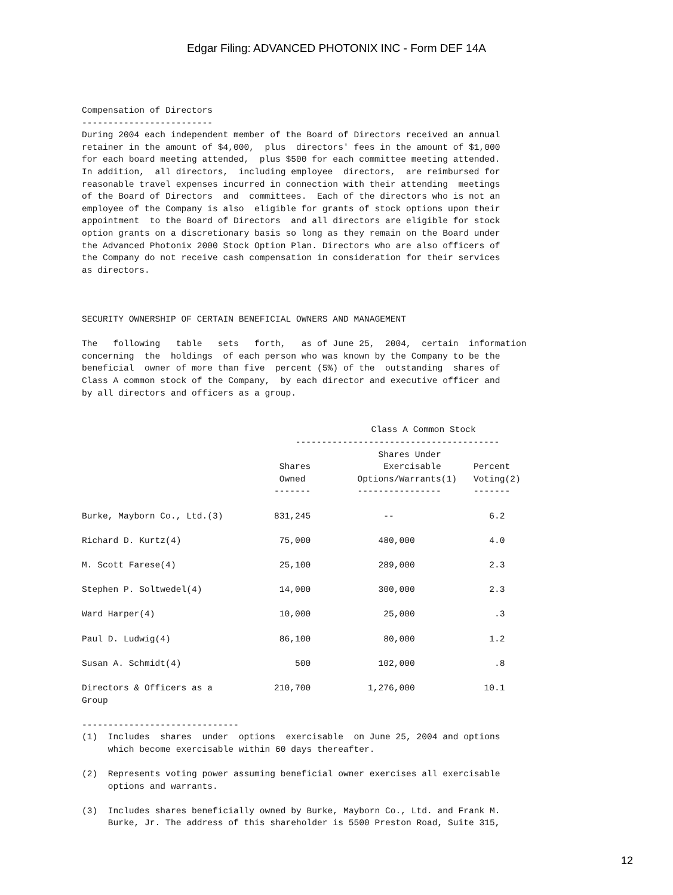Edgar Filing: ADVANCED PHOTONIX INC - Form DEF 14A
Compensation of Directors ------------------------- During 2004 each independent member of the Board of Directors received an annual retainer in the amount of $4,000, plus directors' fees in the amount of $1,000 for each board meeting attended, plus $500 for each committee meeting attended. In addition, all directors, including employee directors, are reimbursed for reasonable travel expenses incurred in connection with their attending meetings of the Board of Directors and committees. Each of the directors who is not an employee of the Company is also eligible for grants of stock options upon their appointment to the Board of Directors and all directors are eligible for stock option grants on a discretionary basis so long as they remain on the Board under the Advanced Photonix 2000 Stock Option Plan. Directors who are also officers of the Company do not receive cash compensation in consideration for their services as directors. SECURITY OWNERSHIP OF CERTAIN BENEFICIAL OWNERS AND MANAGEMENT The following table sets forth, as of June 25, 2004, certain information concerning the holdings of each person who was known by the Company to be the beneficial owner of more than five percent (5%) of the outstanding shares of Class A common stock of the Company, by each director and executive officer and by all directors and officers as a group.
| | Class A Common Stock --------------------------------------- | | |
| --- | --- | --- | --- |
| | Shares Owned ------- | Shares Under Exercisable Options/Warrants(1) ---------------- | Percent Voting(2) ------- |
| Burke, Mayborn Co., Ltd.(3) | 831,245 | -- | 6.2 |
| Richard D. Kurtz(4) | 75,000 | 480,000 | 4.0 |
| M. Scott Farese(4) | 25,100 | 289,000 | 2.3 |
| Stephen P. Soltwedel(4) | 14,000 | 300,000 | 2.3 |
| Ward Harper(4) | 10,000 | 25,000 | .3 |
| Paul D. Ludwig(4) | 86,100 | 80,000 | 1.2 |
| Susan A. Schmidt(4) | 500 | 102,000 | .8 |
| Directors & Officers as a Group | 210,700 | 1,276,000 | 10.1 |
------------------------------ (1) Includes shares under options exercisable on June 25, 2004 and options which become exercisable within 60 days thereafter. (2) Represents voting power assuming beneficial owner exercises all exercisable options and warrants. (3) Includes shares beneficially owned by Burke, Mayborn Co., Ltd. and Frank M. Burke, Jr. The address of this shareholder is 5500 Preston Road, Suite 315,
12